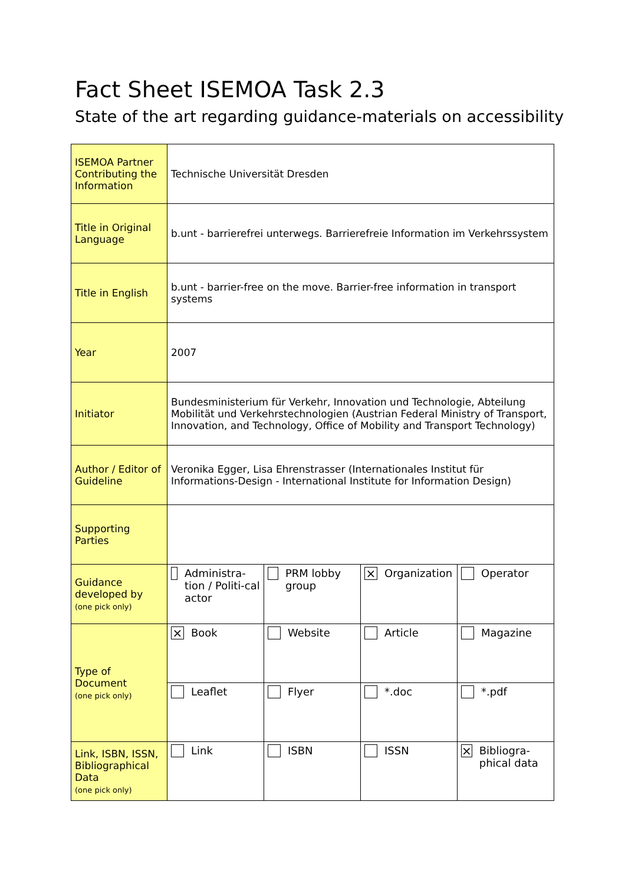Fact Sheet ISEMOA Task 2.3
State of the art regarding guidance-materials on accessibility
| ISEMOA Partner Contributing the Information | Technische Universität Dresden | | | |
| Title in Original Language | b.unt - barrierefrei unterwegs. Barrierefreie Information im Verkehrssystem | | | |
| Title in English | b.unt - barrier-free on the move. Barrier-free information in transport systems | | | |
| Year | 2007 | | | |
| Initiator | Bundesministerium für Verkehr, Innovation und Technologie, Abteilung Mobilität und Verkehrstechnologien (Austrian Federal Ministry of Transport, Innovation, and Technology, Office of Mobility and Transport Technology) | | | |
| Author / Editor of Guideline | Veronika Egger, Lisa Ehrenstrasser (Internationales Institut für Informations-Design - International Institute for Information Design) | | | |
| Supporting Parties | | | | |
| Guidance developed by (one pick only) | Administra-tion / Politi-cal actor | PRM lobby group | × Organization | Operator |
| Type of Document (one pick only) | × Book | Website | Article | Magazine |
| | Leaflet | Flyer | *.doc | *.pdf |
| Link, ISBN, ISSN, Bibliographical Data (one pick only) | Link | ISBN | ISSN | × Bibliogra-phical data |